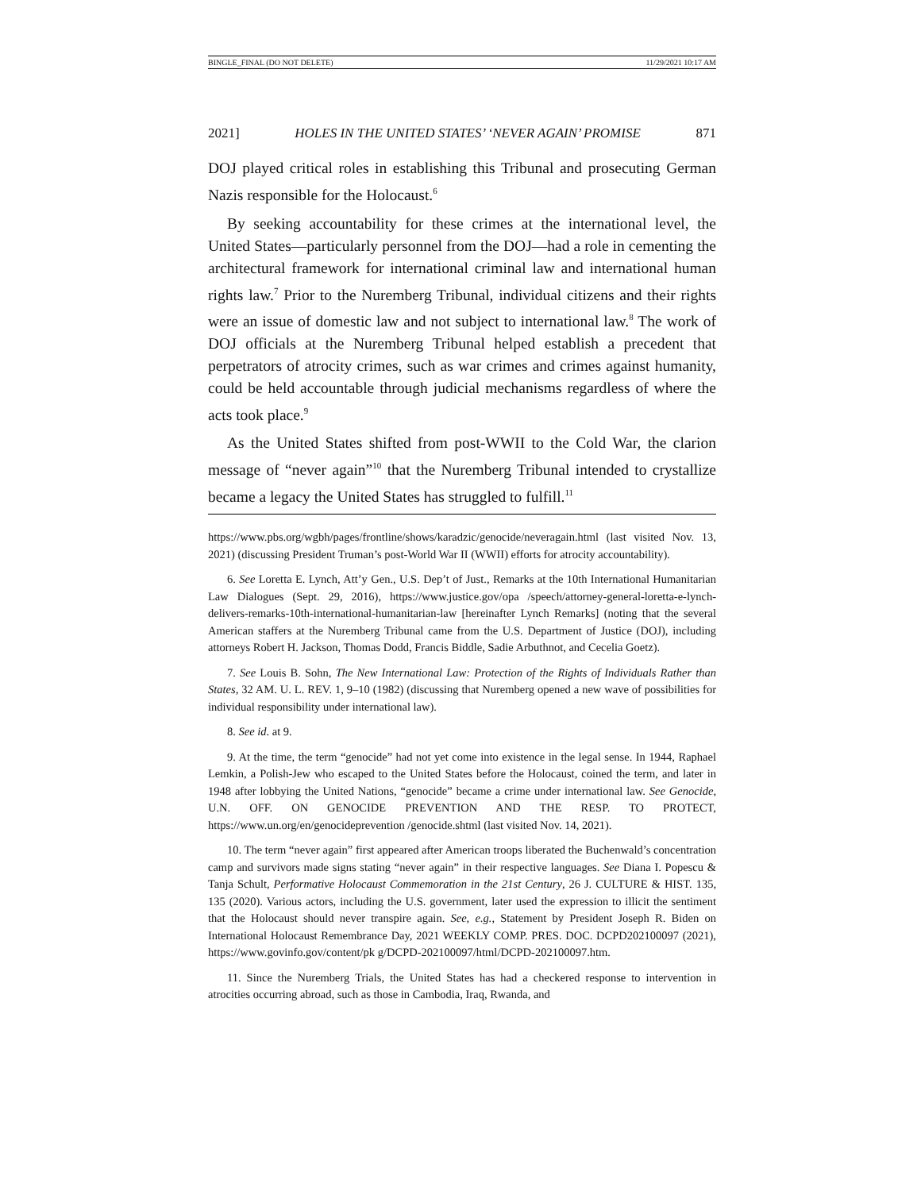BINGLE_FINAL (DO NOT DELETE) 11/29/2021 10:17 AM
2021] HOLES IN THE UNITED STATES’ ‘NEVER AGAIN’ PROMISE 871
DOJ played critical roles in establishing this Tribunal and prosecuting German Nazis responsible for the Holocaust.<sup>6</sup>
By seeking accountability for these crimes at the international level, the United States—particularly personnel from the DOJ—had a role in cementing the architectural framework for international criminal law and international human rights law.<sup>7</sup> Prior to the Nuremberg Tribunal, individual citizens and their rights were an issue of domestic law and not subject to international law.<sup>8</sup> The work of DOJ officials at the Nuremberg Tribunal helped establish a precedent that perpetrators of atrocity crimes, such as war crimes and crimes against humanity, could be held accountable through judicial mechanisms regardless of where the acts took place.<sup>9</sup>
As the United States shifted from post-WWII to the Cold War, the clarion message of “never again”<sup>10</sup> that the Nuremberg Tribunal intended to crystallize became a legacy the United States has struggled to fulfill.<sup>11</sup>
https://www.pbs.org/wgbh/pages/frontline/shows/karadzic/genocide/neveragain.html (last visited Nov. 13, 2021) (discussing President Truman’s post-World War II (WWII) efforts for atrocity accountability).
6. See Loretta E. Lynch, Att’y Gen., U.S. Dep’t of Just., Remarks at the 10th International Humanitarian Law Dialogues (Sept. 29, 2016), https://www.justice.gov/opa /speech/attorney-general-loretta-e-lynch-delivers-remarks-10th-international-humanitarian-law [hereinafter Lynch Remarks] (noting that the several American staffers at the Nuremberg Tribunal came from the U.S. Department of Justice (DOJ), including attorneys Robert H. Jackson, Thomas Dodd, Francis Biddle, Sadie Arbuthnot, and Cecelia Goetz).
7. See Louis B. Sohn, The New International Law: Protection of the Rights of Individuals Rather than States, 32 AM. U. L. REV. 1, 9–10 (1982) (discussing that Nuremberg opened a new wave of possibilities for individual responsibility under international law).
8. See id. at 9.
9. At the time, the term “genocide” had not yet come into existence in the legal sense. In 1944, Raphael Lemkin, a Polish-Jew who escaped to the United States before the Holocaust, coined the term, and later in 1948 after lobbying the United Nations, “genocide” became a crime under international law. See Genocide, U.N. OFF. ON GENOCIDE PREVENTION AND THE RESP. TO PROTECT, https://www.un.org/en/genocideprevention /genocide.shtml (last visited Nov. 14, 2021).
10. The term “never again” first appeared after American troops liberated the Buchenwald’s concentration camp and survivors made signs stating “never again” in their respective languages. See Diana I. Popescu & Tanja Schult, Performative Holocaust Commemoration in the 21st Century, 26 J. CULTURE & HIST. 135, 135 (2020). Various actors, including the U.S. government, later used the expression to illicit the sentiment that the Holocaust should never transpire again. See, e.g., Statement by President Joseph R. Biden on International Holocaust Remembrance Day, 2021 WEEKLY COMP. PRES. DOC. DCPD202100097 (2021), https://www.govinfo.gov/content/pk g/DCPD-202100097/html/DCPD-202100097.htm.
11. Since the Nuremberg Trials, the United States has had a checkered response to intervention in atrocities occurring abroad, such as those in Cambodia, Iraq, Rwanda, and